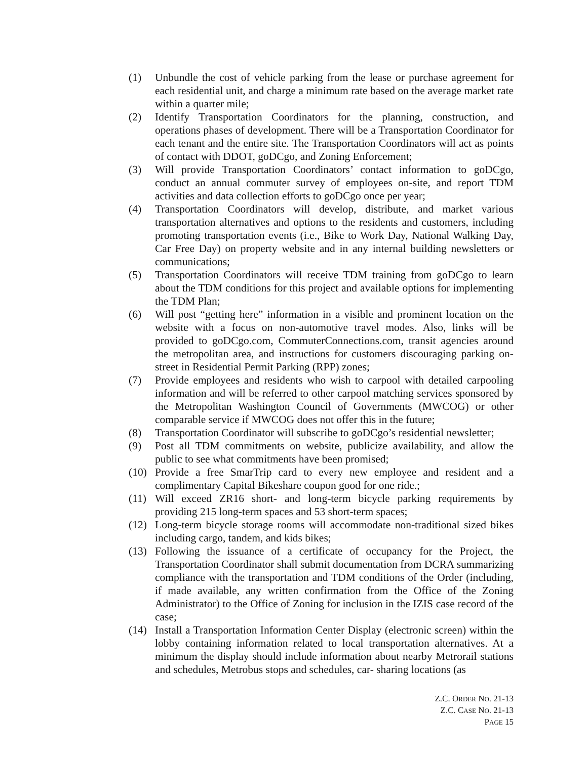(1) Unbundle the cost of vehicle parking from the lease or purchase agreement for each residential unit, and charge a minimum rate based on the average market rate within a quarter mile;
(2) Identify Transportation Coordinators for the planning, construction, and operations phases of development. There will be a Transportation Coordinator for each tenant and the entire site. The Transportation Coordinators will act as points of contact with DDOT, goDCgo, and Zoning Enforcement;
(3) Will provide Transportation Coordinators’ contact information to goDCgo, conduct an annual commuter survey of employees on-site, and report TDM activities and data collection efforts to goDCgo once per year;
(4) Transportation Coordinators will develop, distribute, and market various transportation alternatives and options to the residents and customers, including promoting transportation events (i.e., Bike to Work Day, National Walking Day, Car Free Day) on property website and in any internal building newsletters or communications;
(5) Transportation Coordinators will receive TDM training from goDCgo to learn about the TDM conditions for this project and available options for implementing the TDM Plan;
(6) Will post “getting here” information in a visible and prominent location on the website with a focus on non-automotive travel modes. Also, links will be provided to goDCgo.com, CommuterConnections.com, transit agencies around the metropolitan area, and instructions for customers discouraging parking on-street in Residential Permit Parking (RPP) zones;
(7) Provide employees and residents who wish to carpool with detailed carpooling information and will be referred to other carpool matching services sponsored by the Metropolitan Washington Council of Governments (MWCOG) or other comparable service if MWCOG does not offer this in the future;
(8) Transportation Coordinator will subscribe to goDCgo’s residential newsletter;
(9) Post all TDM commitments on website, publicize availability, and allow the public to see what commitments have been promised;
(10) Provide a free SmarTrip card to every new employee and resident and a complimentary Capital Bikeshare coupon good for one ride.;
(11) Will exceed ZR16 short- and long-term bicycle parking requirements by providing 215 long-term spaces and 53 short-term spaces;
(12) Long-term bicycle storage rooms will accommodate non-traditional sized bikes including cargo, tandem, and kids bikes;
(13) Following the issuance of a certificate of occupancy for the Project, the Transportation Coordinator shall submit documentation from DCRA summarizing compliance with the transportation and TDM conditions of the Order (including, if made available, any written confirmation from the Office of the Zoning Administrator) to the Office of Zoning for inclusion in the IZIS case record of the case;
(14) Install a Transportation Information Center Display (electronic screen) within the lobby containing information related to local transportation alternatives. At a minimum the display should include information about nearby Metrorail stations and schedules, Metrobus stops and schedules, car- sharing locations (as
Z.C. ORDER NO. 21-13
Z.C. CASE NO. 21-13
PAGE 15